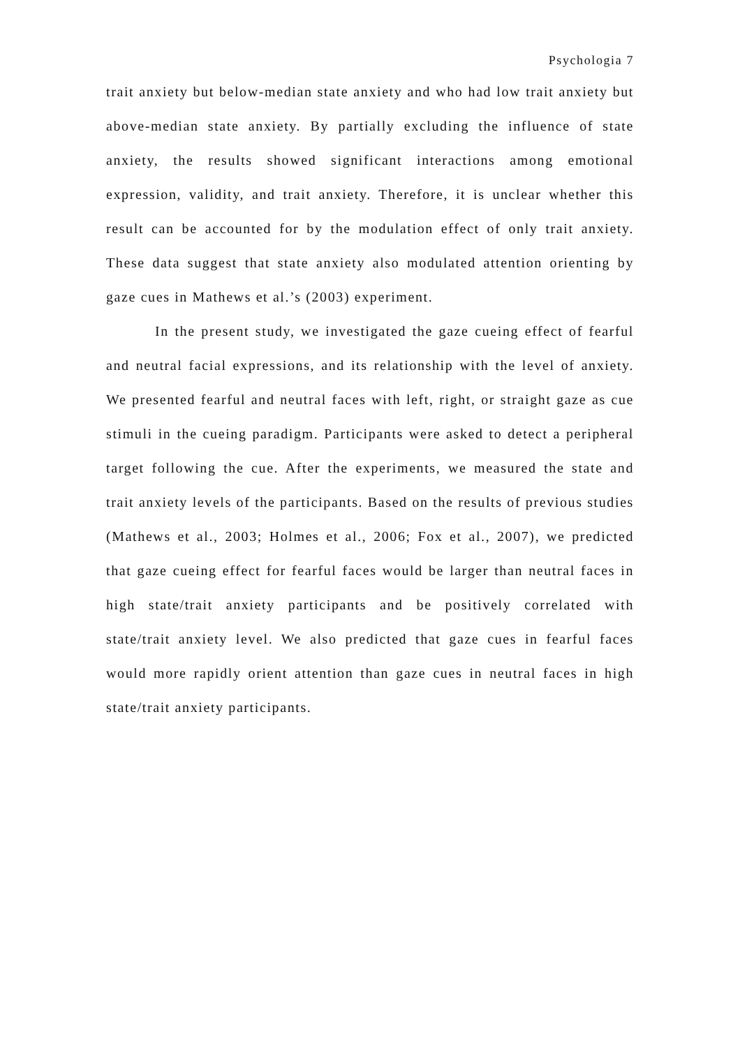Psychologia 7
trait anxiety but below-median state anxiety and who had low trait anxiety but above-median state anxiety. By partially excluding the influence of state anxiety, the results showed significant interactions among emotional expression, validity, and trait anxiety. Therefore, it is unclear whether this result can be accounted for by the modulation effect of only trait anxiety. These data suggest that state anxiety also modulated attention orienting by gaze cues in Mathews et al.’s (2003) experiment.
In the present study, we investigated the gaze cueing effect of fearful and neutral facial expressions, and its relationship with the level of anxiety. We presented fearful and neutral faces with left, right, or straight gaze as cue stimuli in the cueing paradigm. Participants were asked to detect a peripheral target following the cue. After the experiments, we measured the state and trait anxiety levels of the participants. Based on the results of previous studies (Mathews et al., 2003; Holmes et al., 2006; Fox et al., 2007), we predicted that gaze cueing effect for fearful faces would be larger than neutral faces in high state/trait anxiety participants and be positively correlated with state/trait anxiety level. We also predicted that gaze cues in fearful faces would more rapidly orient attention than gaze cues in neutral faces in high state/trait anxiety participants.